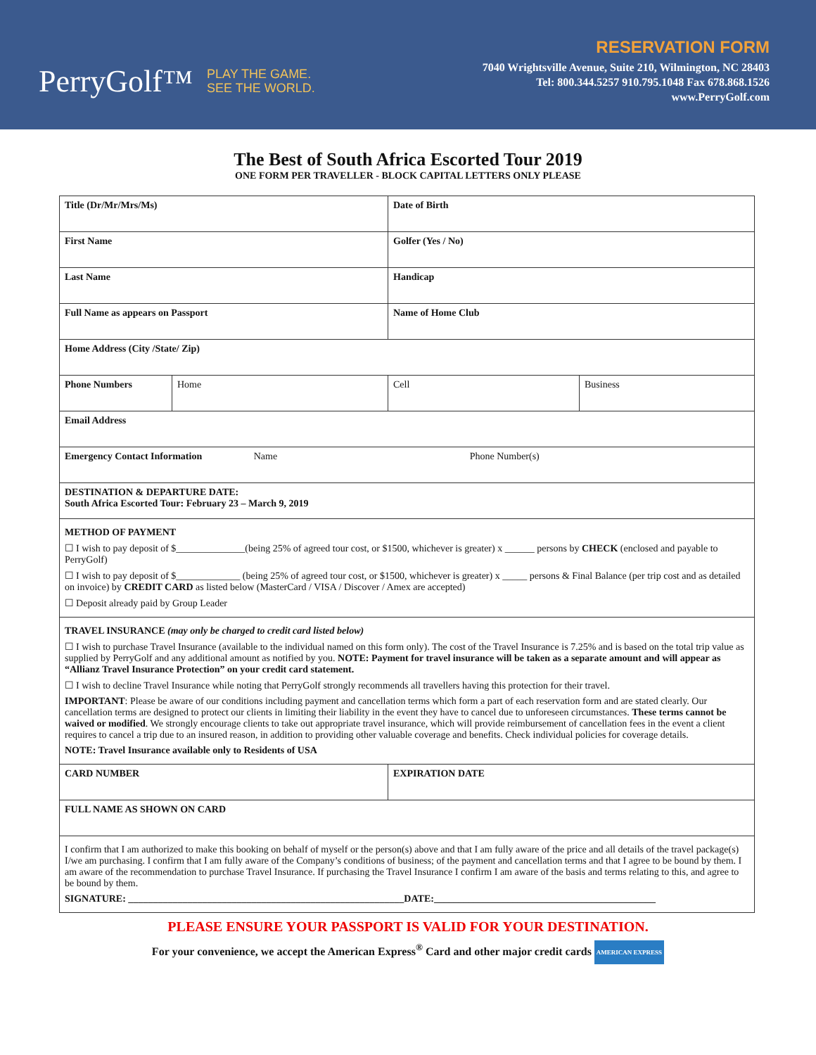PerryGolf™
PLAY THE GAME.
SEE THE WORLD.
RESERVATION FORM
7040 Wrightsville Avenue, Suite 210, Wilmington, NC 28403
Tel: 800.344.5257 910.795.1048 Fax 678.868.1526
www.PerryGolf.com
The Best of South Africa Escorted Tour 2019
ONE FORM PER TRAVELLER - BLOCK CAPITAL LETTERS ONLY PLEASE
| Title (Dr/Mr/Mrs/Ms) | | Date of Birth | |
| First Name | | Golfer (Yes / No) | |
| Last Name | | Handicap | |
| Full Name as appears on Passport | | Name of Home Club | |
| Home Address (City /State/ Zip) | | | |
| Phone Numbers | Home | Cell | Business |
| Email Address | | | |
| Emergency Contact Information Name Phone Number(s) | | | |
| DESTINATION & DEPARTURE DATE: South Africa Escorted Tour: February 23 – March 9, 2019 | | | |
| METHOD OF PAYMENT ☐ I wish to pay deposit of $______________(being 25% of agreed tour cost, or $1500, whichever is greater) x ______ persons by CHECK (enclosed and payable to PerryGolf) ☐ I wish to pay deposit of $_____________ (being 25% of agreed tour cost, or $1500, whichever is greater) x _____ persons & Final Balance (per trip cost and as detailed on invoice) by CREDIT CARD as listed below (MasterCard / VISA / Discover / Amex are accepted) ☐ Deposit already paid by Group Leader | | | |
| TRAVEL INSURANCE (may only be charged to credit card listed below) ☐ I wish to purchase Travel Insurance (available to the individual named on this form only). The cost of the Travel Insurance is 7.25% and is based on the total trip value as supplied by PerryGolf and any additional amount as notified by you. NOTE: Payment for travel insurance will be taken as a separate amount and will appear as “Allianz Travel Insurance Protection” on your credit card statement. ☐ I wish to decline Travel Insurance while noting that PerryGolf strongly recommends all travellers having this protection for their travel. IMPORTANT : Please be aware of our conditions including payment and cancellation terms which form a part of each reservation form and are stated clearly. Our cancellation terms are designed to protect our clients in limiting their liability in the event they have to cancel due to unforeseen circumstances. These terms cannot be waived or modified . We strongly encourage clients to take out appropriate travel insurance, which will provide reimbursement of cancellation fees in the event a client requires to cancel a trip due to an insured reason, in addition to providing other valuable coverage and benefits. Check individual policies for coverage details. NOTE: Travel Insurance available only to Residents of USA | | | |
| CARD NUMBER | | EXPIRATION DATE | |
| FULL NAME AS SHOWN ON CARD | | | |
| I confirm that I am authorized to make this booking on behalf of myself or the person(s) above and that I am fully aware of the price and all details of the travel package(s) I/we am purchasing. I confirm that I am fully aware of the Company’s conditions of business; of the payment and cancellation terms and that I agree to be bound by them. I am aware of the recommendation to purchase Travel Insurance. If purchasing the Travel Insurance I confirm I am aware of the basis and terms relating to this, and agree to be bound by them. SIGNATURE: ________________________________________________________DATE:_____________________________________________ | | | |
PLEASE ENSURE YOUR PASSPORT IS VALID FOR YOUR DESTINATION.
For your convenience, we accept the American Express<sup>®</sup> Card and other major credit cards AMERICAN EXPRESS